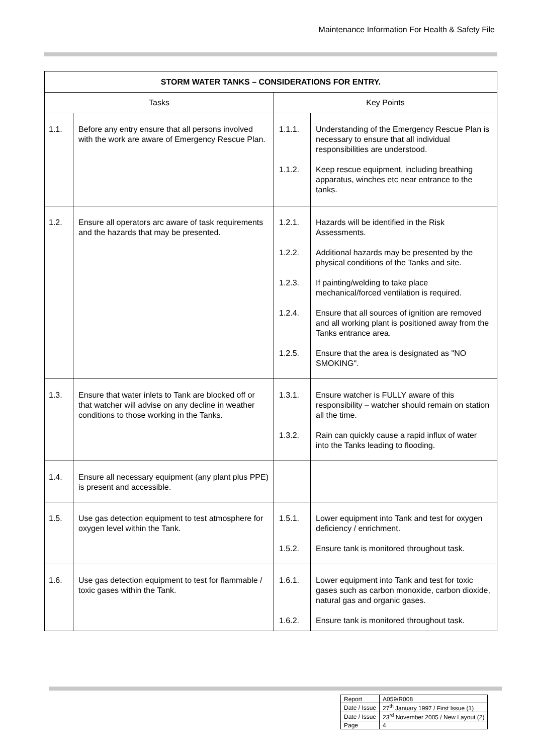Maintenance Information For Health & Safety File
| STORM WATER TANKS – CONSIDERATIONS FOR ENTRY. | | | |
| --- | --- | --- | --- |
| Tasks | | Key Points | |
| 1.1. | Before any entry ensure that all persons involved with the work are aware of Emergency Rescue Plan. | 1.1.1. 1.1.2. | Understanding of the Emergency Rescue Plan is necessary to ensure that all individual responsibilities are understood. Keep rescue equipment, including breathing apparatus, winches etc near entrance to the tanks. |
| 1.2. | Ensure all operators arc aware of task requirements and the hazards that may be presented. | 1.2.1. 1.2.2. 1.2.3. 1.2.4. 1.2.5. | Hazards will be identified in the Risk Assessments. Additional hazards may be presented by the physical conditions of the Tanks and site. If painting/welding to take place mechanical/forced ventilation is required. Ensure that all sources of ignition are removed and all working plant is positioned away from the Tanks entrance area. Ensure that the area is designated as "NO SMOKING". |
| 1.3. | Ensure that water inlets to Tank are blocked off or that watcher will advise on any decline in weather conditions to those working in the Tanks. | 1.3.1. 1.3.2. | Ensure watcher is FULLY aware of this responsibility – watcher should remain on station all the time. Rain can quickly cause a rapid influx of water into the Tanks leading to flooding. |
| 1.4. | Ensure all necessary equipment (any plant plus PPE) is present and accessible. | | |
| 1.5. | Use gas detection equipment to test atmosphere for oxygen level within the Tank. | 1.5.1. 1.5.2. | Lower equipment into Tank and test for oxygen deficiency / enrichment. Ensure tank is monitored throughout task. |
| 1.6. | Use gas detection equipment to test for flammable / toxic gases within the Tank. | 1.6.1. 1.6.2. | Lower equipment into Tank and test for toxic gases such as carbon monoxide, carbon dioxide, natural gas and organic gases. Ensure tank is monitored throughout task. |
| Report | A059/R008 |
| Date / Issue | 27<sup>th</sup> January 1997 / First Issue (1) |
| Date / Issue | 23<sup>rd</sup> November 2005 / New Layout (2) |
| Page | 4 |